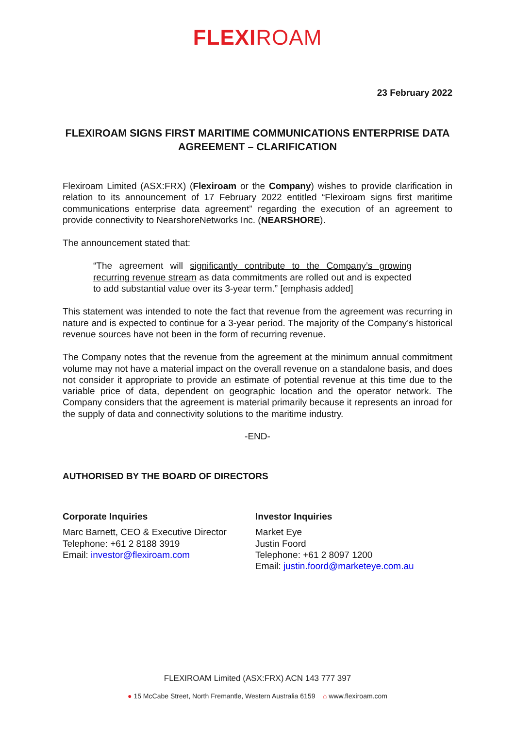FLEXIROAM
23 February 2022
FLEXIROAM SIGNS FIRST MARITIME COMMUNICATIONS ENTERPRISE DATA AGREEMENT – CLARIFICATION
Flexiroam Limited (ASX:FRX) (Flexiroam or the Company) wishes to provide clarification in relation to its announcement of 17 February 2022 entitled “Flexiroam signs first maritime communications enterprise data agreement” regarding the execution of an agreement to provide connectivity to NearshoreNetworks Inc. (NEARSHORE).
The announcement stated that:
“The agreement will significantly contribute to the Company’s growing recurring revenue stream as data commitments are rolled out and is expected to add substantial value over its 3-year term.” [emphasis added]
This statement was intended to note the fact that revenue from the agreement was recurring in nature and is expected to continue for a 3-year period. The majority of the Company’s historical revenue sources have not been in the form of recurring revenue.
The Company notes that the revenue from the agreement at the minimum annual commitment volume may not have a material impact on the overall revenue on a standalone basis, and does not consider it appropriate to provide an estimate of potential revenue at this time due to the variable price of data, dependent on geographic location and the operator network. The Company considers that the agreement is material primarily because it represents an inroad for the supply of data and connectivity solutions to the maritime industry.
-END-
AUTHORISED BY THE BOARD OF DIRECTORS
Corporate Inquiries
Marc Barnett, CEO & Executive Director
Telephone: +61 2 8188 3919
Email: investor@flexiroam.com
Investor Inquiries
Market Eye
Justin Foord
Telephone: +61 2 8097 1200
Email: justin.foord@marketeye.com.au
FLEXIROAM Limited (ASX:FRX) ACN 143 777 397
● 15 McCabe Street, North Fremantle, Western Australia 6159 ⌂ www.flexiroam.com